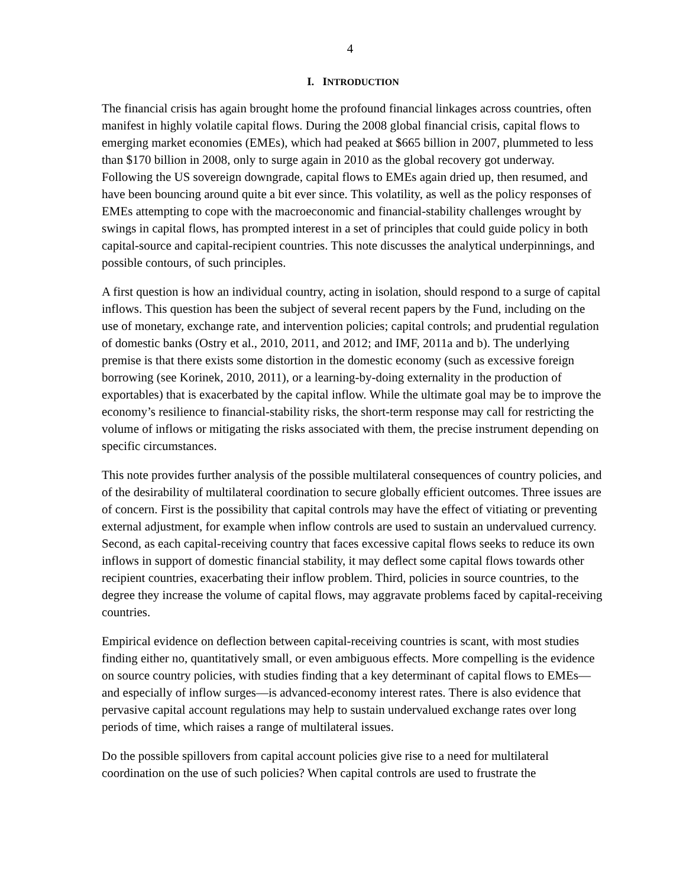4
I. INTRODUCTION
The financial crisis has again brought home the profound financial linkages across countries, often manifest in highly volatile capital flows. During the 2008 global financial crisis, capital flows to emerging market economies (EMEs), which had peaked at $665 billion in 2007, plummeted to less than $170 billion in 2008, only to surge again in 2010 as the global recovery got underway. Following the US sovereign downgrade, capital flows to EMEs again dried up, then resumed, and have been bouncing around quite a bit ever since. This volatility, as well as the policy responses of EMEs attempting to cope with the macroeconomic and financial-stability challenges wrought by swings in capital flows, has prompted interest in a set of principles that could guide policy in both capital-source and capital-recipient countries. This note discusses the analytical underpinnings, and possible contours, of such principles.
A first question is how an individual country, acting in isolation, should respond to a surge of capital inflows. This question has been the subject of several recent papers by the Fund, including on the use of monetary, exchange rate, and intervention policies; capital controls; and prudential regulation of domestic banks (Ostry et al., 2010, 2011, and 2012; and IMF, 2011a and b). The underlying premise is that there exists some distortion in the domestic economy (such as excessive foreign borrowing (see Korinek, 2010, 2011), or a learning-by-doing externality in the production of exportables) that is exacerbated by the capital inflow. While the ultimate goal may be to improve the economy’s resilience to financial-stability risks, the short-term response may call for restricting the volume of inflows or mitigating the risks associated with them, the precise instrument depending on specific circumstances.
This note provides further analysis of the possible multilateral consequences of country policies, and of the desirability of multilateral coordination to secure globally efficient outcomes. Three issues are of concern. First is the possibility that capital controls may have the effect of vitiating or preventing external adjustment, for example when inflow controls are used to sustain an undervalued currency. Second, as each capital-receiving country that faces excessive capital flows seeks to reduce its own inflows in support of domestic financial stability, it may deflect some capital flows towards other recipient countries, exacerbating their inflow problem. Third, policies in source countries, to the degree they increase the volume of capital flows, may aggravate problems faced by capital-receiving countries.
Empirical evidence on deflection between capital-receiving countries is scant, with most studies finding either no, quantitatively small, or even ambiguous effects. More compelling is the evidence on source country policies, with studies finding that a key determinant of capital flows to EMEs—and especially of inflow surges—is advanced-economy interest rates. There is also evidence that pervasive capital account regulations may help to sustain undervalued exchange rates over long periods of time, which raises a range of multilateral issues.
Do the possible spillovers from capital account policies give rise to a need for multilateral coordination on the use of such policies? When capital controls are used to frustrate the